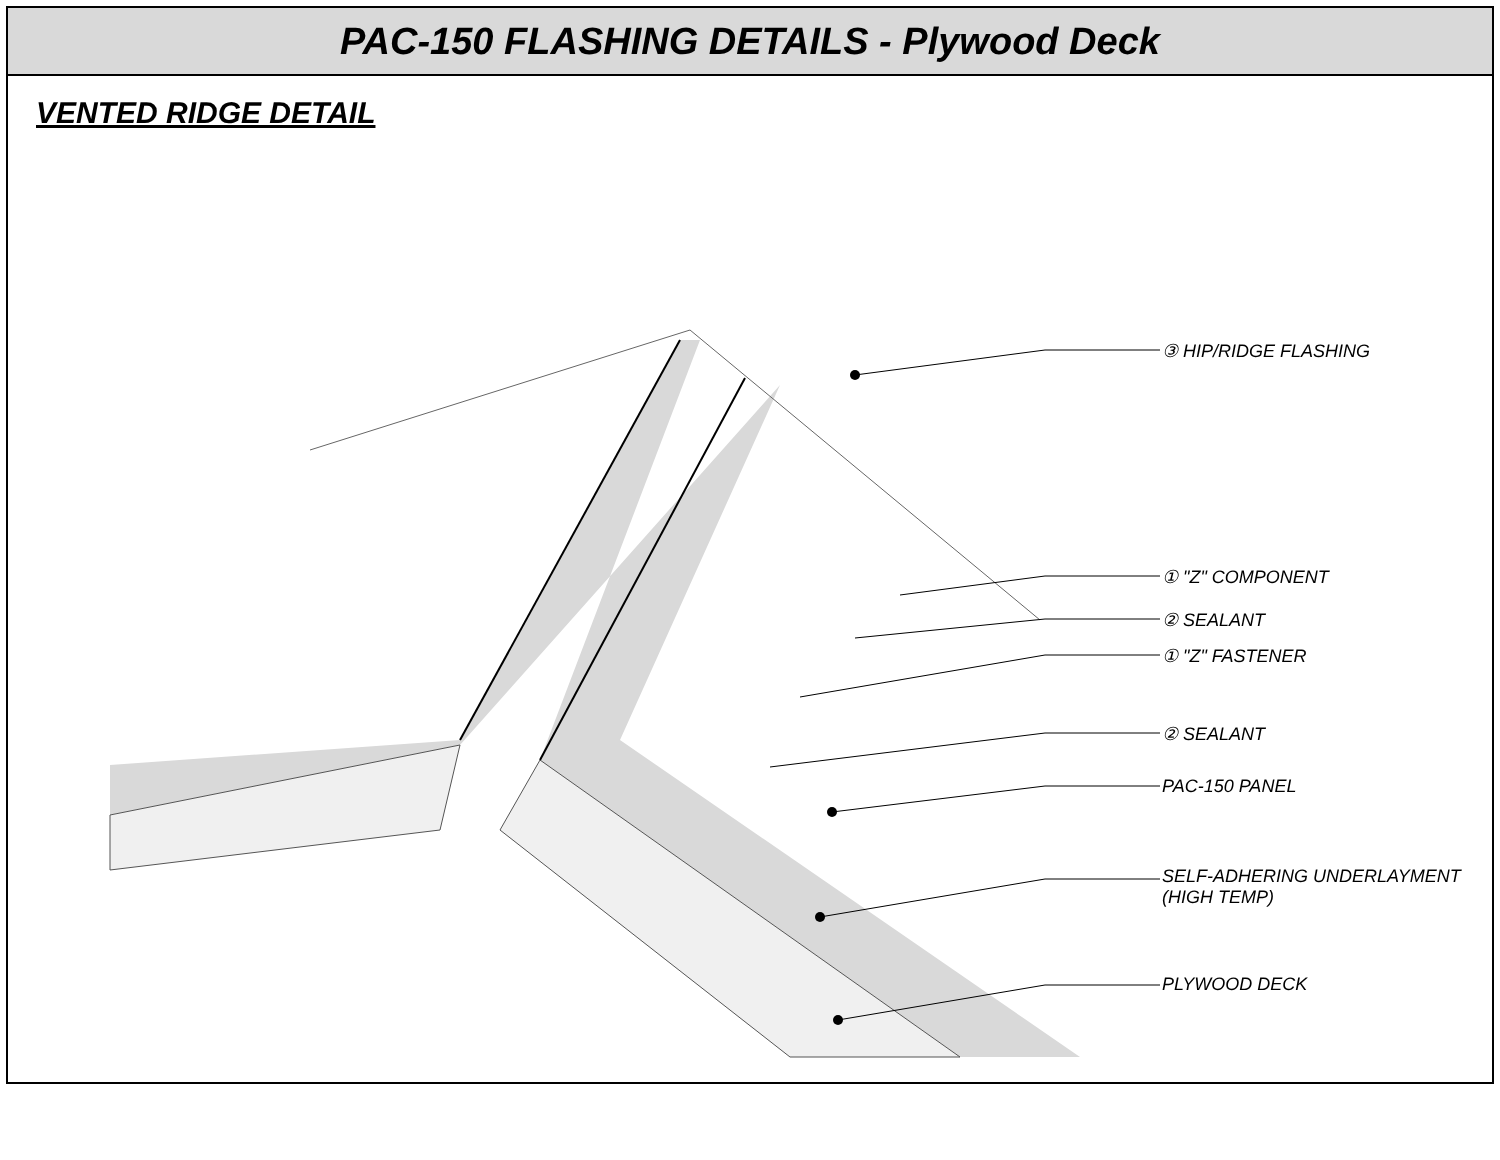PAC-150 FLASHING DETAILS - Plywood Deck
VENTED RIDGE DETAIL
③ HIP/RIDGE FLASHING
① "Z" COMPONENT
② SEALANT
① "Z" FASTENER
② SEALANT
PAC-150 PANEL
SELF-ADHERING UNDERLAYMENT
(HIGH TEMP)
PLYWOOD DECK